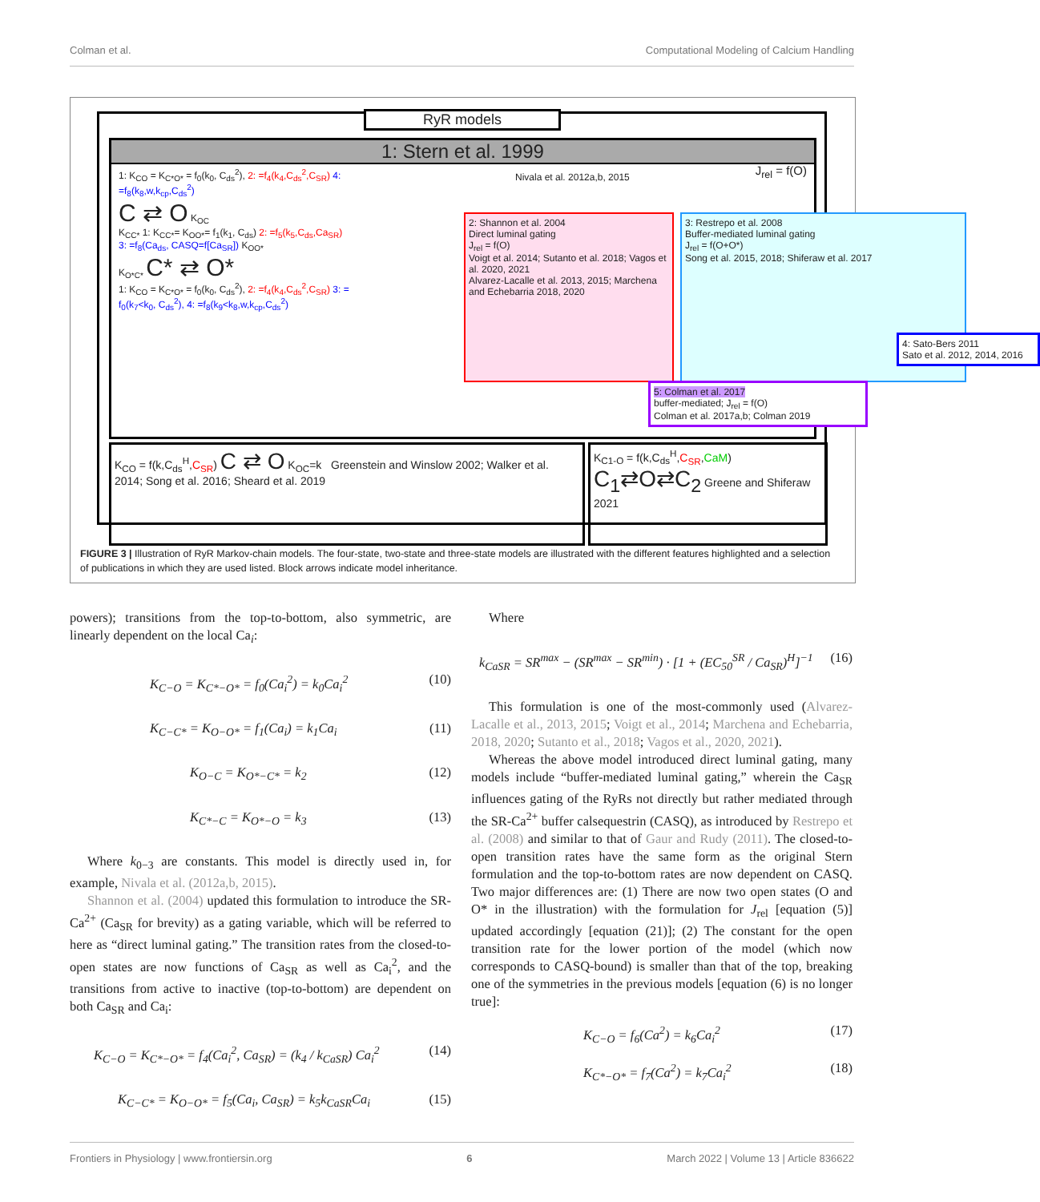Colman et al. Computational Modeling of Calcium Handling
RyR models
1: Stern et al. 1999
1: K<sub>CO</sub> = K<sub>C*O*</sub> = f<sub>0</sub>(k<sub>0</sub>, C<sub>ds</sub><sup>2</sup>), 2: =f<sub>4</sub>(k<sub>4</sub>,C<sub>ds</sub><sup>2</sup>,C<sub>SR</sub>) 4: =f<sub>8</sub>(k<sub>8</sub>,w,k<sub>cp</sub>,C<sub>ds</sub><sup>2</sup>)
C ⇄ O K<sub>OC</sub>
K<sub>CC*</sub> 1: K<sub>CC*</sub>= K<sub>OO*</sub>= f<sub>1</sub>(k<sub>1</sub>, C<sub>ds</sub>) 2: =f<sub>5</sub>(k<sub>5</sub>,C<sub>ds</sub>,Ca<sub>SR</sub>) 3: =f<sub>8</sub>(Ca<sub>ds</sub>, CASQ=f[Ca<sub>SR</sub>]) K<sub>OO*</sub>
K<sub>O*C*</sub> C* ⇄ O*
1: K<sub>CO</sub> = K<sub>C*O*</sub> = f<sub>0</sub>(k<sub>0</sub>, C<sub>ds</sub><sup>2</sup>), 2: =f<sub>4</sub>(k<sub>4</sub>,C<sub>ds</sub><sup>2</sup>,C<sub>SR</sub>) 3: = f<sub>0</sub>(k<sub>7</sub><k<sub>0</sub>, C<sub>ds</sub><sup>2</sup>), 4: =f<sub>8</sub>(k<sub>9</sub><k<sub>8</sub>,w,k<sub>cp</sub>,C<sub>ds</sub><sup>2</sup>)
Nivala et al. 2012a,b, 2015 J<sub>rel</sub> = f(O)
2: Shannon et al. 2004
Direct luminal gating
J<sub>rel</sub> = f(O)
Voigt et al. 2014; Sutanto et al. 2018; Vagos et al. 2020, 2021
Alvarez-Lacalle et al. 2013, 2015; Marchena and Echebarria 2018, 2020
3: Restrepo et al. 2008
Buffer-mediated luminal gating
J<sub>rel</sub> = f(O+O*)
Song et al. 2015, 2018; Shiferaw et al. 2017
4: Sato-Bers 2011
Sato et al. 2012, 2014, 2016
5: Colman et al. 2017
buffer-mediated; J<sub>rel</sub> = f(O)
Colman et al. 2017a,b; Colman 2019
K<sub>CO</sub> = f(k,C<sub>ds</sub><sup>H</sup>,C<sub>SR</sub>) C ⇄ O K<sub>OC</sub>=k Greenstein and Winslow 2002; Walker et al. 2014; Song et al. 2016; Sheard et al. 2019
K<sub>C1-O</sub> = f(k,C<sub>ds</sub><sup>H</sup>,C<sub>SR</sub>,CaM) C<sub>1</sub>⇄O⇄C<sub>2</sub> Greene and Shiferaw 2021
FIGURE 3 | Illustration of RyR Markov-chain models. The four-state, two-state and three-state models are illustrated with the different features highlighted and a selection of publications in which they are used listed. Block arrows indicate model inheritance.
powers); transitions from the top-to-bottom, also symmetric, are linearly dependent on the local Ca<sub>i</sub>:
K<sub>C−O</sub> = K<sub>C*−O*</sub> = f<sub>0</sub>(Ca<sub>i</sub><sup>2</sup>) = k<sub>0</sub>Ca<sub>i</sub><sup>2</sup> (10)
K<sub>C−C*</sub> = K<sub>O−O*</sub> = f<sub>1</sub>(Ca<sub>i</sub>) = k<sub>1</sub>Ca<sub>i</sub> (11)
K<sub>O−C</sub> = K<sub>O*−C*</sub> = k<sub>2</sub> (12)
K<sub>C*−C</sub> = K<sub>O*−O</sub> = k<sub>3</sub> (13)
Where k<sub>0−3</sub> are constants. This model is directly used in, for example, Nivala et al. (2012a,b, 2015).
Shannon et al. (2004) updated this formulation to introduce the SR-Ca<sup>2+</sup> (Ca<sub>SR</sub> for brevity) as a gating variable, which will be referred to here as “direct luminal gating.” The transition rates from the closed-to-open states are now functions of Ca<sub>SR</sub> as well as Ca<sub>i</sub><sup>2</sup>, and the transitions from active to inactive (top-to-bottom) are dependent on both Ca<sub>SR</sub> and Ca<sub>i</sub>:
K<sub>C−O</sub> = K<sub>C*−O*</sub> = f<sub>4</sub>(Ca<sub>i</sub><sup>2</sup>, Ca<sub>SR</sub>) = (k<sub>4</sub> / k<sub>CaSR</sub>) Ca<sub>i</sub><sup>2</sup> (14)
K<sub>C−C*</sub> = K<sub>O−O*</sub> = f<sub>5</sub>(Ca<sub>i</sub>, Ca<sub>SR</sub>) = k<sub>5</sub>k<sub>CaSR</sub>Ca<sub>i</sub> (15)
Where
k<sub>CaSR</sub> = SR<sup>max</sup> − (SR<sup>max</sup> − SR<sup>min</sup>) · [1 + (EC<sub>50</sub><sup>SR</sup> / Ca<sub>SR</sub>)<sup>H</sup>]<sup>−1</sup> (16)
This formulation is one of the most-commonly used (Alvarez-Lacalle et al., 2013, 2015; Voigt et al., 2014; Marchena and Echebarria, 2018, 2020; Sutanto et al., 2018; Vagos et al., 2020, 2021).
Whereas the above model introduced direct luminal gating, many models include “buffer-mediated luminal gating,” wherein the Ca<sub>SR</sub> influences gating of the RyRs not directly but rather mediated through the SR-Ca<sup>2+</sup> buffer calsequestrin (CASQ), as introduced by Restrepo et al. (2008) and similar to that of Gaur and Rudy (2011). The closed-to-open transition rates have the same form as the original Stern formulation and the top-to-bottom rates are now dependent on CASQ. Two major differences are: (1) There are now two open states (O and O* in the illustration) with the formulation for J<sub>rel</sub> [equation (5)] updated accordingly [equation (21)]; (2) The constant for the open transition rate for the lower portion of the model (which now corresponds to CASQ-bound) is smaller than that of the top, breaking one of the symmetries in the previous models [equation (6) is no longer true]:
K<sub>C−O</sub> = f<sub>6</sub>(Ca<sup>2</sup>) = k<sub>6</sub>Ca<sub>i</sub><sup>2</sup> (17)
K<sub>C*−O*</sub> = f<sub>7</sub>(Ca<sup>2</sup>) = k<sub>7</sub>Ca<sub>i</sub><sup>2</sup> (18)
Frontiers in Physiology | www.frontiersin.org 6 March 2022 | Volume 13 | Article 836622